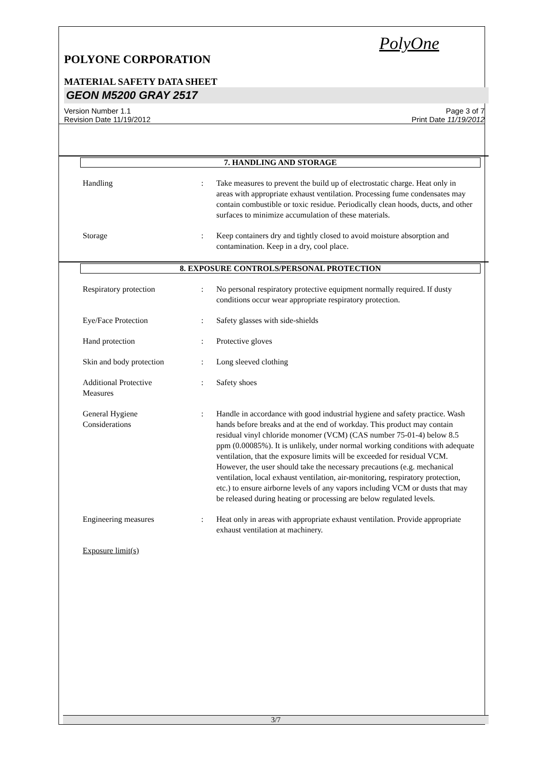PolyOne
POLYONE CORPORATION
MATERIAL SAFETY DATA SHEET
GEON M5200 GRAY 2517
Version Number 1.1
Revision Date 11/19/2012
Page 3 of 7
Print Date 11/19/2012
7. HANDLING AND STORAGE
Handling : Take measures to prevent the build up of electrostatic charge. Heat only in areas with appropriate exhaust ventilation. Processing fume condensates may contain combustible or toxic residue. Periodically clean hoods, ducts, and other surfaces to minimize accumulation of these materials.
Storage : Keep containers dry and tightly closed to avoid moisture absorption and contamination. Keep in a dry, cool place.
8. EXPOSURE CONTROLS/PERSONAL PROTECTION
Respiratory protection : No personal respiratory protective equipment normally required. If dusty conditions occur wear appropriate respiratory protection.
Eye/Face Protection : Safety glasses with side-shields
Hand protection : Protective gloves
Skin and body protection : Long sleeved clothing
Additional Protective
Measures
: Safety shoes
General Hygiene
Considerations
: Handle in accordance with good industrial hygiene and safety practice. Wash hands before breaks and at the end of workday. This product may contain residual vinyl chloride monomer (VCM) (CAS number 75-01-4) below 8.5 ppm (0.00085%). It is unlikely, under normal working conditions with adequate ventilation, that the exposure limits will be exceeded for residual VCM. However, the user should take the necessary precautions (e.g. mechanical ventilation, local exhaust ventilation, air-monitoring, respiratory protection, etc.) to ensure airborne levels of any vapors including VCM or dusts that may be released during heating or processing are below regulated levels.
Engineering measures : Heat only in areas with appropriate exhaust ventilation. Provide appropriate exhaust ventilation at machinery.
Exposure limit(s)
3/7